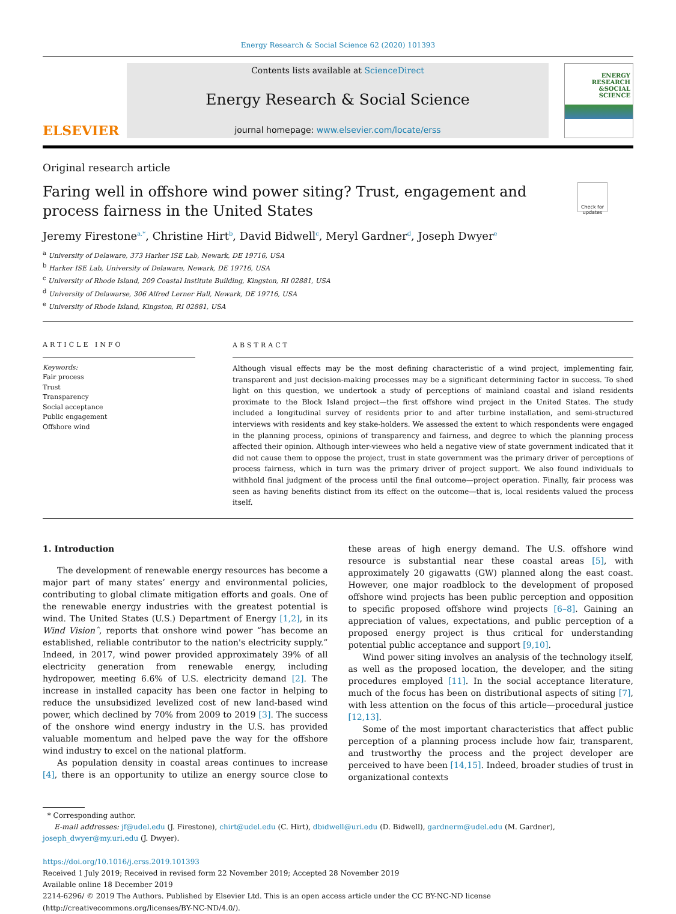Energy Research & Social Science 62 (2020) 101393
ELSEVIER
Contents lists available at ScienceDirect
Energy Research & Social Science
journal homepage: www.elsevier.com/locate/erss
ENERGY
RESEARCH
&SOCIAL
SCIENCE
Original research article
Faring well in offshore wind power siting? Trust, engagement and process fairness in the United States
Check for updates
Jeremy Firestone<sup>a,*</sup>, Christine Hirt<sup>b</sup>, David Bidwell<sup>c</sup>, Meryl Gardner<sup>d</sup>, Joseph Dwyer<sup>e</sup>
<sup>a</sup> University of Delaware, 373 Harker ISE Lab, Newark, DE 19716, USA
<sup>b</sup> Harker ISE Lab, University of Delaware, Newark, DE 19716, USA
<sup>c</sup> University of Rhode Island, 209 Coastal Institute Building, Kingston, RI 02881, USA
<sup>d</sup> University of Delawarse, 306 Alfred Lerner Hall, Newark, DE 19716, USA
<sup>e</sup> University of Rhode Island, Kingston, RI 02881, USA
ARTICLE INFO
Keywords:
Fair process
Trust
Transparency
Social acceptance
Public engagement
Offshore wind
ABSTRACT
Although visual effects may be the most defining characteristic of a wind project, implementing fair, transparent and just decision-making processes may be a significant determining factor in success. To shed light on this question, we undertook a study of perceptions of mainland coastal and island residents proximate to the Block Island project—the first offshore wind project in the United States. The study included a longitudinal survey of residents prior to and after turbine installation, and semi-structured interviews with residents and key stake-holders. We assessed the extent to which respondents were engaged in the planning process, opinions of transparency and fairness, and degree to which the planning process affected their opinion. Although inter-viewees who held a negative view of state government indicated that it did not cause them to oppose the project, trust in state government was the primary driver of perceptions of process fairness, which in turn was the primary driver of project support. We also found individuals to withhold final judgment of the process until the final outcome—project operation. Finally, fair process was seen as having benefits distinct from its effect on the outcome—that is, local residents valued the process itself.
1. Introduction
The development of renewable energy resources has become a major part of many states’ energy and environmental policies, contributing to global climate mitigation efforts and goals. One of the renewable energy industries with the greatest potential is wind. The United States (U.S.) Department of Energy [1,2], in its Wind Visionˆ, reports that onshore wind power “has become an established, reliable contributor to the nation's electricity supply.” Indeed, in 2017, wind power provided approximately 39% of all electricity generation from renewable energy, including hydropower, meeting 6.6% of U.S. electricity demand [2]. The increase in installed capacity has been one factor in helping to reduce the unsubsidized levelized cost of new land-based wind power, which declined by 70% from 2009 to 2019 [3]. The success of the onshore wind energy industry in the U.S. has provided valuable momentum and helped pave the way for the offshore wind industry to excel on the national platform.
As population density in coastal areas continues to increase [4], there is an opportunity to utilize an energy source close to these areas of high energy demand. The U.S. offshore wind resource is substantial near these coastal areas [5], with approximately 20 gigawatts (GW) planned along the east coast. However, one major roadblock to the development of proposed offshore wind projects has been public perception and opposition to specific proposed offshore wind projects [6–8]. Gaining an appreciation of values, expectations, and public perception of a proposed energy project is thus critical for understanding potential public acceptance and support [9,10].
Wind power siting involves an analysis of the technology itself, as well as the proposed location, the developer, and the siting procedures employed [11]. In the social acceptance literature, much of the focus has been on distributional aspects of siting [7], with less attention on the focus of this article—procedural justice [12,13].
Some of the most important characteristics that affect public perception of a planning process include how fair, transparent, and trustworthy the process and the project developer are perceived to have been [14,15]. Indeed, broader studies of trust in organizational contexts
* Corresponding author.
E-mail addresses: jf@udel.edu (J. Firestone), chirt@udel.edu (C. Hirt), dbidwell@uri.edu (D. Bidwell), gardnerm@udel.edu (M. Gardner), joseph_dwyer@my.uri.edu (J. Dwyer).
https://doi.org/10.1016/j.erss.2019.101393
Received 1 July 2019; Received in revised form 22 November 2019; Accepted 28 November 2019
Available online 18 December 2019
2214-6296/ © 2019 The Authors. Published by Elsevier Ltd. This is an open access article under the CC BY-NC-ND license
(http://creativecommons.org/licenses/BY-NC-ND/4.0/).